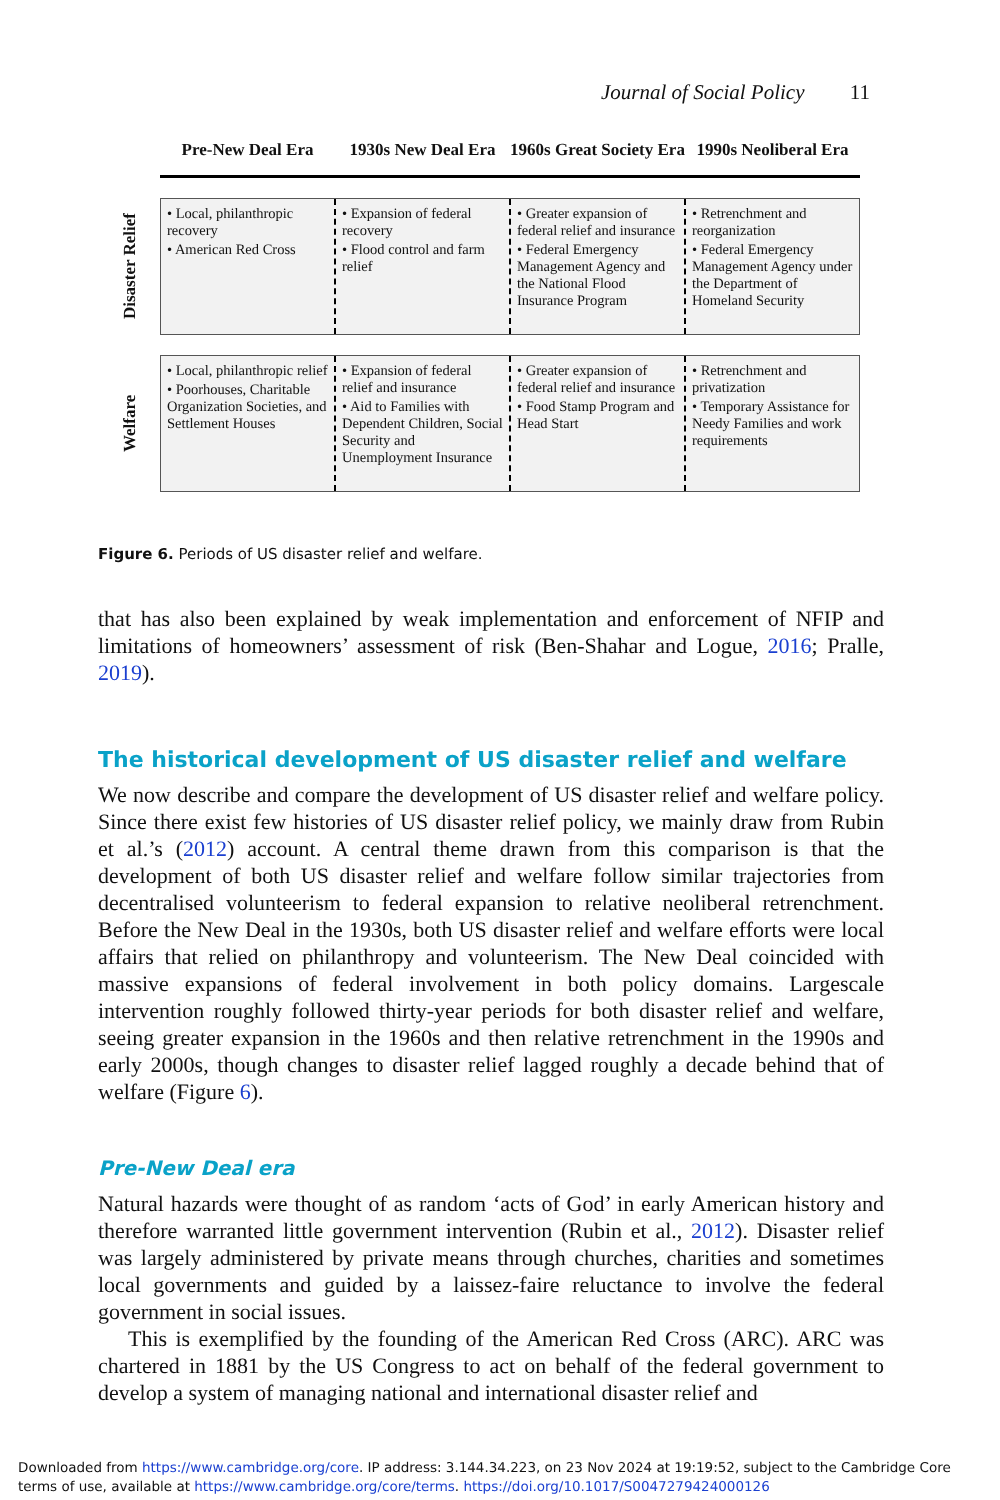Journal of Social Policy 11
Pre-New Deal Era 1930s New Deal Era 1960s Great Society Era 1990s Neoliberal Era
Disaster Relief
• Local, philanthropic recovery
• American Red Cross
• Expansion of federal recovery
• Flood control and farm relief
• Greater expansion of federal relief and insurance
• Federal Emergency Management Agency and the National Flood Insurance Program
• Retrenchment and reorganization
• Federal Emergency Management Agency under the Department of Homeland Security
Welfare
• Local, philanthropic relief
• Poorhouses, Charitable Organization Societies, and Settlement Houses
• Expansion of federal relief and insurance
• Aid to Families with Dependent Children, Social Security and Unemployment Insurance
• Greater expansion of federal relief and insurance
• Food Stamp Program and Head Start
• Retrenchment and privatization
• Temporary Assistance for Needy Families and work requirements
Figure 6. Periods of US disaster relief and welfare.
that has also been explained by weak implementation and enforcement of NFIP and limitations of homeowners’ assessment of risk (Ben-Shahar and Logue, 2016; Pralle, 2019).
The historical development of US disaster relief and welfare
We now describe and compare the development of US disaster relief and welfare policy. Since there exist few histories of US disaster relief policy, we mainly draw from Rubin et al.’s (2012) account. A central theme drawn from this comparison is that the development of both US disaster relief and welfare follow similar trajectories from decentralised volunteerism to federal expansion to relative neoliberal retrenchment. Before the New Deal in the 1930s, both US disaster relief and welfare efforts were local affairs that relied on philanthropy and volunteerism. The New Deal coincided with massive expansions of federal involvement in both policy domains. Largescale intervention roughly followed thirty-year periods for both disaster relief and welfare, seeing greater expansion in the 1960s and then relative retrenchment in the 1990s and early 2000s, though changes to disaster relief lagged roughly a decade behind that of welfare (Figure 6).
Pre-New Deal era
Natural hazards were thought of as random ‘acts of God’ in early American history and therefore warranted little government intervention (Rubin et al., 2012). Disaster relief was largely administered by private means through churches, charities and sometimes local governments and guided by a laissez-faire reluctance to involve the federal government in social issues.
This is exemplified by the founding of the American Red Cross (ARC). ARC was chartered in 1881 by the US Congress to act on behalf of the federal government to develop a system of managing national and international disaster relief and
Downloaded from https://www.cambridge.org/core. IP address: 3.144.34.223, on 23 Nov 2024 at 19:19:52, subject to the Cambridge Core terms of use, available at https://www.cambridge.org/core/terms. https://doi.org/10.1017/S0047279424000126